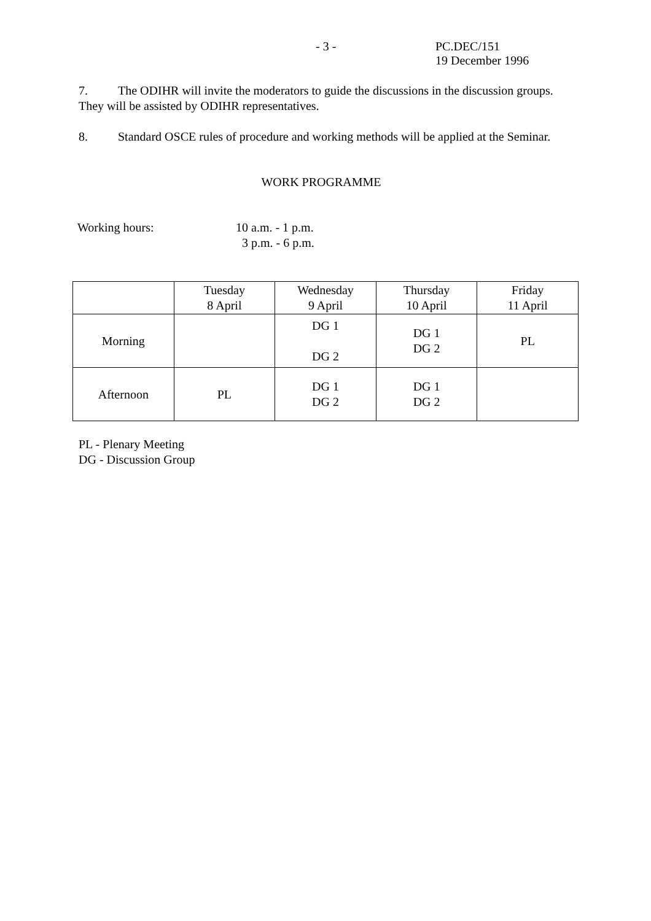- 3 - PC.DEC/151
19 December 1996
7. The ODIHR will invite the moderators to guide the discussions in the discussion groups. They will be assisted by ODIHR representatives.
8. Standard OSCE rules of procedure and working methods will be applied at the Seminar.
WORK PROGRAMME
Working hours: 10 a.m. - 1 p.m.
3 p.m. - 6 p.m.
| | Tuesday 8 April | Wednesday 9 April | Thursday 10 April | Friday 11 April |
| Morning | | DG 1 DG 2 | DG 1 DG 2 | PL |
| Afternoon | PL | DG 1 DG 2 | DG 1 DG 2 | |
PL - Plenary Meeting
DG - Discussion Group